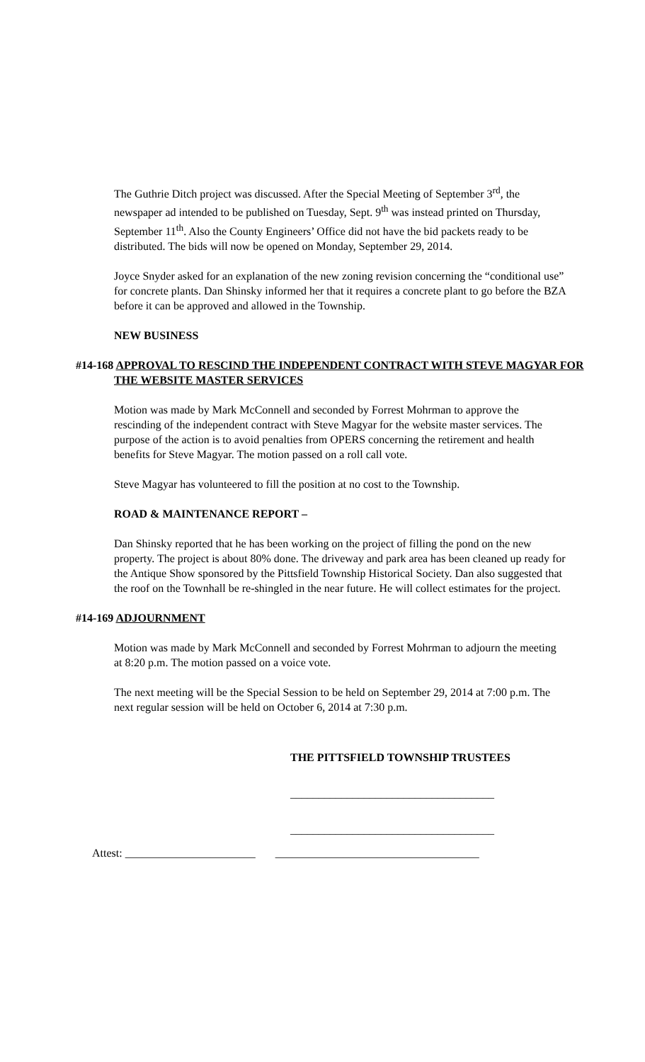The Guthrie Ditch project was discussed. After the Special Meeting of September 3<sup>rd</sup>, the newspaper ad intended to be published on Tuesday, Sept. 9<sup>th</sup> was instead printed on Thursday, September 11<sup>th</sup>. Also the County Engineers’ Office did not have the bid packets ready to be distributed. The bids will now be opened on Monday, September 29, 2014.
Joyce Snyder asked for an explanation of the new zoning revision concerning the “conditional use” for concrete plants. Dan Shinsky informed her that it requires a concrete plant to go before the BZA before it can be approved and allowed in the Township.
NEW BUSINESS
#14-168 APPROVAL TO RESCIND THE INDEPENDENT CONTRACT WITH STEVE MAGYAR FOR THE WEBSITE MASTER SERVICES
Motion was made by Mark McConnell and seconded by Forrest Mohrman to approve the rescinding of the independent contract with Steve Magyar for the website master services. The purpose of the action is to avoid penalties from OPERS concerning the retirement and health benefits for Steve Magyar. The motion passed on a roll call vote.
Steve Magyar has volunteered to fill the position at no cost to the Township.
ROAD & MAINTENANCE REPORT –
Dan Shinsky reported that he has been working on the project of filling the pond on the new property. The project is about 80% done. The driveway and park area has been cleaned up ready for the Antique Show sponsored by the Pittsfield Township Historical Society. Dan also suggested that the roof on the Townhall be re-shingled in the near future. He will collect estimates for the project.
#14-169 ADJOURNMENT
Motion was made by Mark McConnell and seconded by Forrest Mohrman to adjourn the meeting at 8:20 p.m. The motion passed on a voice vote.
The next meeting will be the Special Session to be held on September 29, 2014 at 7:00 p.m. The next regular session will be held on October 6, 2014 at 7:30 p.m.
THE PITTSFIELD TOWNSHIP TRUSTEES
____________________________________
____________________________________
Attest: _______________________ ____________________________________